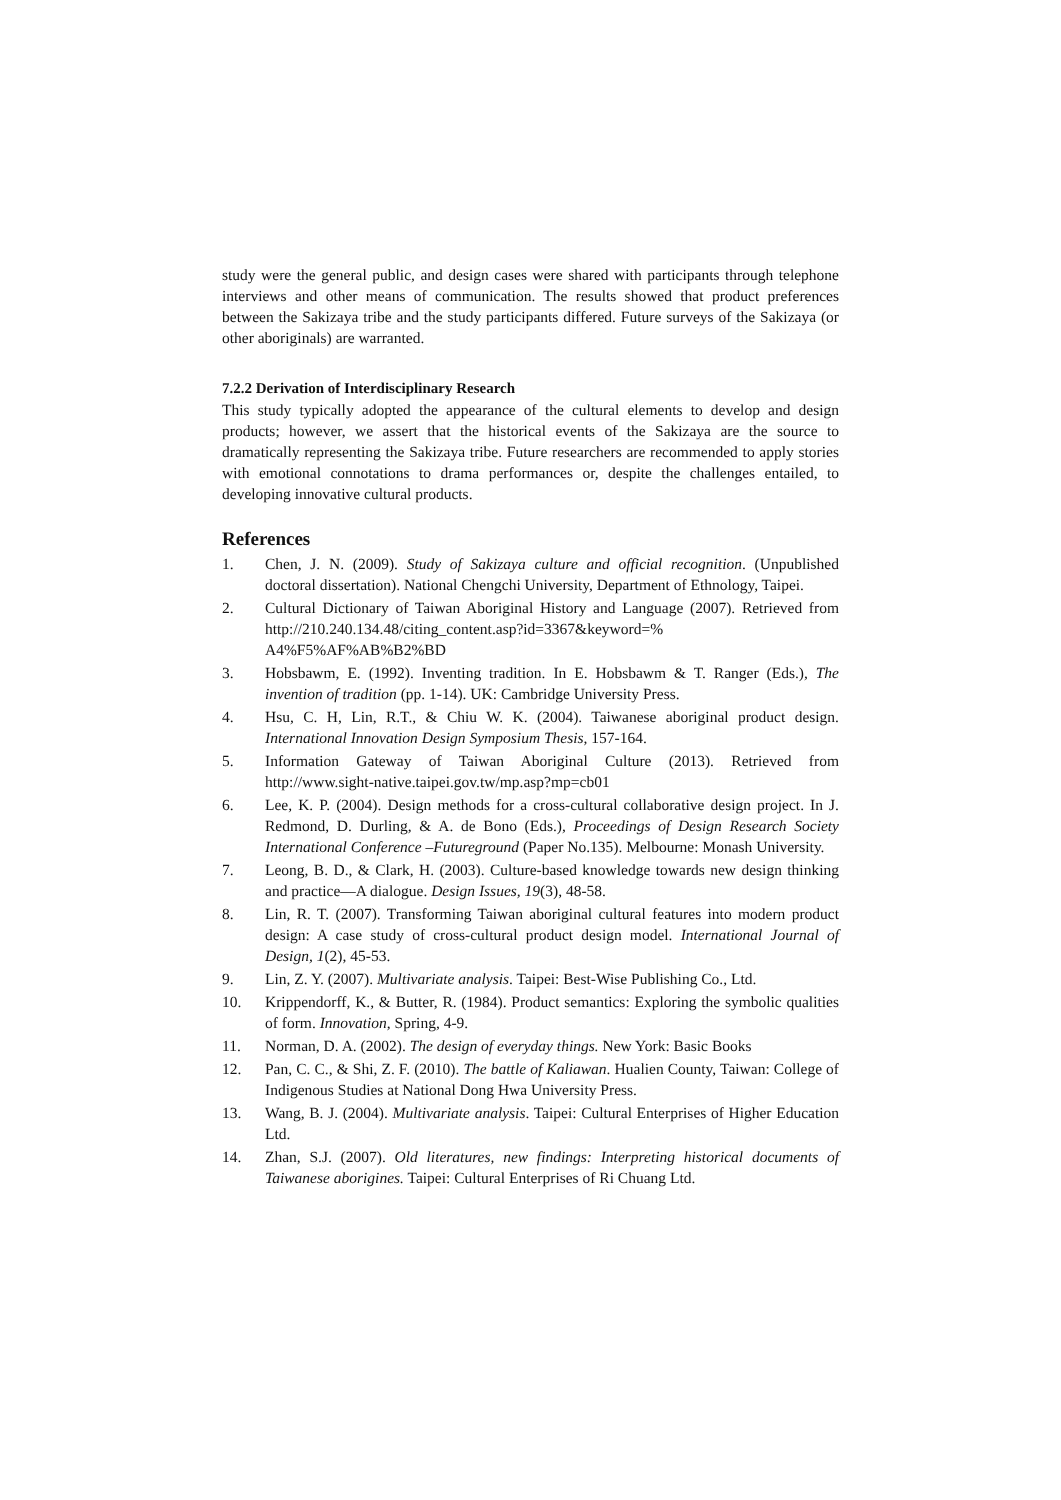study were the general public, and design cases were shared with participants through telephone interviews and other means of communication. The results showed that product preferences between the Sakizaya tribe and the study participants differed. Future surveys of the Sakizaya (or other aboriginals) are warranted.
7.2.2 Derivation of Interdisciplinary Research
This study typically adopted the appearance of the cultural elements to develop and design products; however, we assert that the historical events of the Sakizaya are the source to dramatically representing the Sakizaya tribe. Future researchers are recommended to apply stories with emotional connotations to drama performances or, despite the challenges entailed, to developing innovative cultural products.
References
1. Chen, J. N. (2009). Study of Sakizaya culture and official recognition. (Unpublished doctoral dissertation). National Chengchi University, Department of Ethnology, Taipei.
2. Cultural Dictionary of Taiwan Aboriginal History and Language (2007). Retrieved from http://210.240.134.48/citing_content.asp?id=3367&keyword=% A4%F5%AF%AB%B2%BD
3. Hobsbawm, E. (1992). Inventing tradition. In E. Hobsbawm & T. Ranger (Eds.), The invention of tradition (pp. 1-14). UK: Cambridge University Press.
4. Hsu, C. H, Lin, R.T., & Chiu W. K. (2004). Taiwanese aboriginal product design. International Innovation Design Symposium Thesis, 157-164.
5. Information Gateway of Taiwan Aboriginal Culture (2013). Retrieved from http://www.sight-native.taipei.gov.tw/mp.asp?mp=cb01
6. Lee, K. P. (2004). Design methods for a cross-cultural collaborative design project. In J. Redmond, D. Durling, & A. de Bono (Eds.), Proceedings of Design Research Society International Conference –Futureground (Paper No.135). Melbourne: Monash University.
7. Leong, B. D., & Clark, H. (2003). Culture-based knowledge towards new design thinking and practice—A dialogue. Design Issues, 19(3), 48-58.
8. Lin, R. T. (2007). Transforming Taiwan aboriginal cultural features into modern product design: A case study of cross-cultural product design model. International Journal of Design, 1(2), 45-53.
9. Lin, Z. Y. (2007). Multivariate analysis. Taipei: Best-Wise Publishing Co., Ltd.
10. Krippendorff, K., & Butter, R. (1984). Product semantics: Exploring the symbolic qualities of form. Innovation, Spring, 4-9.
11. Norman, D. A. (2002). The design of everyday things. New York: Basic Books
12. Pan, C. C., & Shi, Z. F. (2010). The battle of Kaliawan. Hualien County, Taiwan: College of Indigenous Studies at National Dong Hwa University Press.
13. Wang, B. J. (2004). Multivariate analysis. Taipei: Cultural Enterprises of Higher Education Ltd.
14. Zhan, S.J. (2007). Old literatures, new findings: Interpreting historical documents of Taiwanese aborigines. Taipei: Cultural Enterprises of Ri Chuang Ltd.